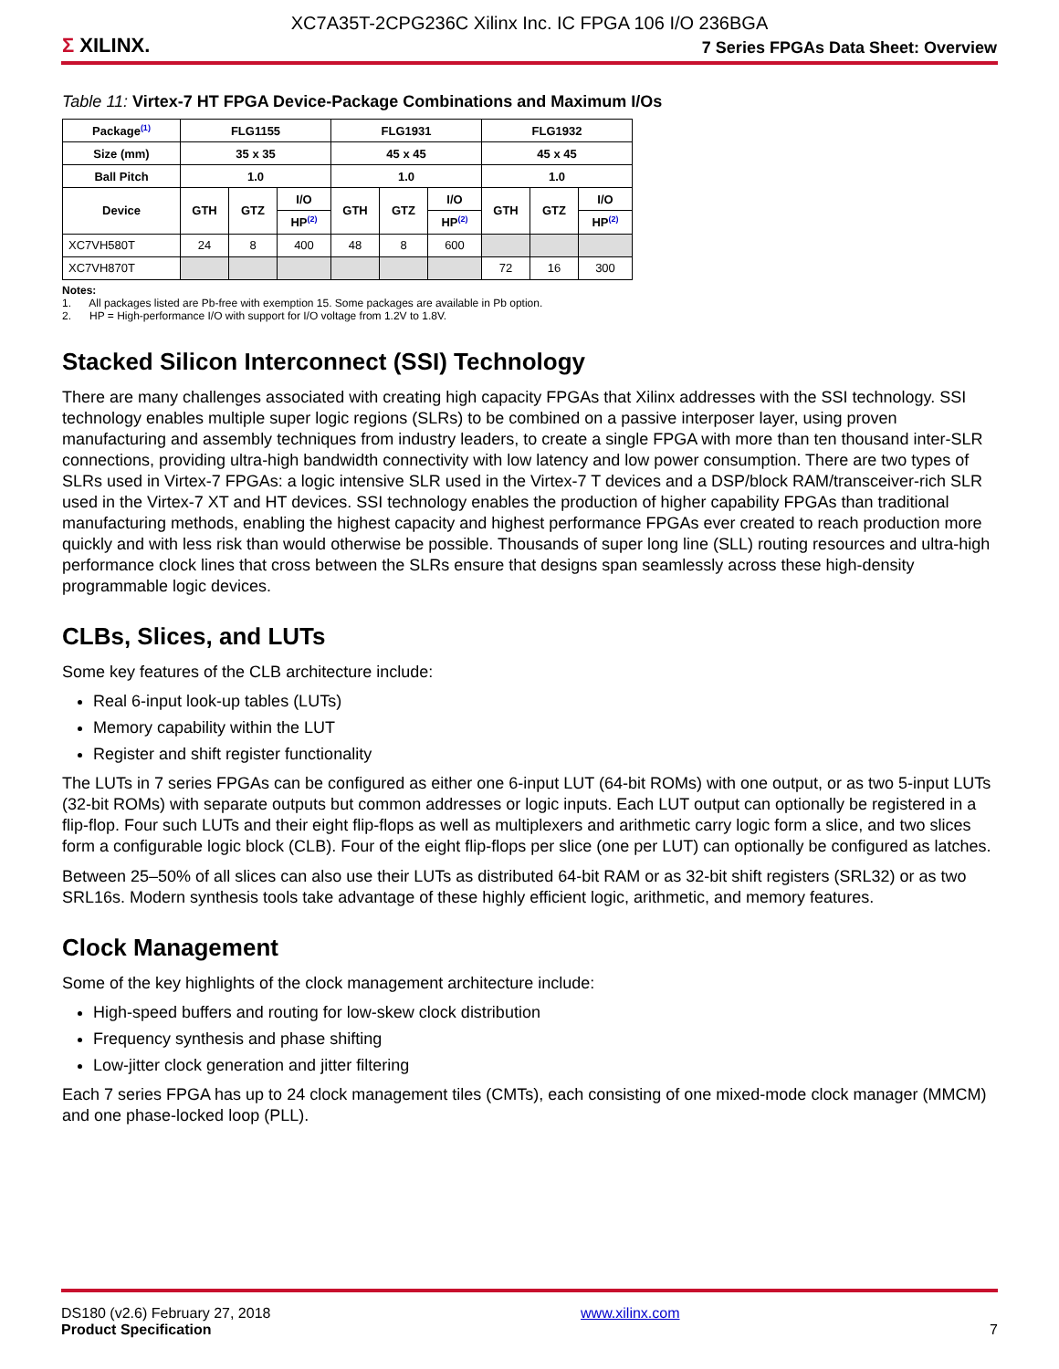XC7A35T-2CPG236C Xilinx Inc. IC FPGA 106 I/O 236BGA
Σ XILINX.
7 Series FPGAs Data Sheet: Overview
Table 11: Virtex-7 HT FPGA Device-Package Combinations and Maximum I/Os
| Package<sup>(1)</sup> | FLG1155 | | | FLG1931 | | | FLG1932 | | |
| --- | --- | --- | --- | --- | --- | --- | --- | --- | --- |
| Size (mm) | 35 x 35 | | | 45 x 45 | | | 45 x 45 | | |
| Ball Pitch | 1.0 | | | 1.0 | | | 1.0 | | |
| Device | GTH | GTZ | I/O | GTH | GTZ | I/O | GTH | GTZ | I/O |
| | | | HP<sup>(2)</sup> | | | HP<sup>(2)</sup> | | | HP<sup>(2)</sup> |
| XC7VH580T | 24 | 8 | 400 | 48 | 8 | 600 | | | |
| XC7VH870T | | | | | | | 72 | 16 | 300 |
Notes:
1. All packages listed are Pb-free with exemption 15. Some packages are available in Pb option.
2. HP = High-performance I/O with support for I/O voltage from 1.2V to 1.8V.
Stacked Silicon Interconnect (SSI) Technology
There are many challenges associated with creating high capacity FPGAs that Xilinx addresses with the SSI technology. SSI technology enables multiple super logic regions (SLRs) to be combined on a passive interposer layer, using proven manufacturing and assembly techniques from industry leaders, to create a single FPGA with more than ten thousand inter-SLR connections, providing ultra-high bandwidth connectivity with low latency and low power consumption. There are two types of SLRs used in Virtex-7 FPGAs: a logic intensive SLR used in the Virtex-7 T devices and a DSP/block RAM/transceiver-rich SLR used in the Virtex-7 XT and HT devices. SSI technology enables the production of higher capability FPGAs than traditional manufacturing methods, enabling the highest capacity and highest performance FPGAs ever created to reach production more quickly and with less risk than would otherwise be possible. Thousands of super long line (SLL) routing resources and ultra-high performance clock lines that cross between the SLRs ensure that designs span seamlessly across these high-density programmable logic devices.
CLBs, Slices, and LUTs
Some key features of the CLB architecture include:
Real 6-input look-up tables (LUTs)
Memory capability within the LUT
Register and shift register functionality
The LUTs in 7 series FPGAs can be configured as either one 6-input LUT (64-bit ROMs) with one output, or as two 5-input LUTs (32-bit ROMs) with separate outputs but common addresses or logic inputs. Each LUT output can optionally be registered in a flip-flop. Four such LUTs and their eight flip-flops as well as multiplexers and arithmetic carry logic form a slice, and two slices form a configurable logic block (CLB). Four of the eight flip-flops per slice (one per LUT) can optionally be configured as latches.
Between 25–50% of all slices can also use their LUTs as distributed 64-bit RAM or as 32-bit shift registers (SRL32) or as two SRL16s. Modern synthesis tools take advantage of these highly efficient logic, arithmetic, and memory features.
Clock Management
Some of the key highlights of the clock management architecture include:
High-speed buffers and routing for low-skew clock distribution
Frequency synthesis and phase shifting
Low-jitter clock generation and jitter filtering
Each 7 series FPGA has up to 24 clock management tiles (CMTs), each consisting of one mixed-mode clock manager (MMCM) and one phase-locked loop (PLL).
DS180 (v2.6) February 27, 2018
Product Specification
www.xilinx.com
7